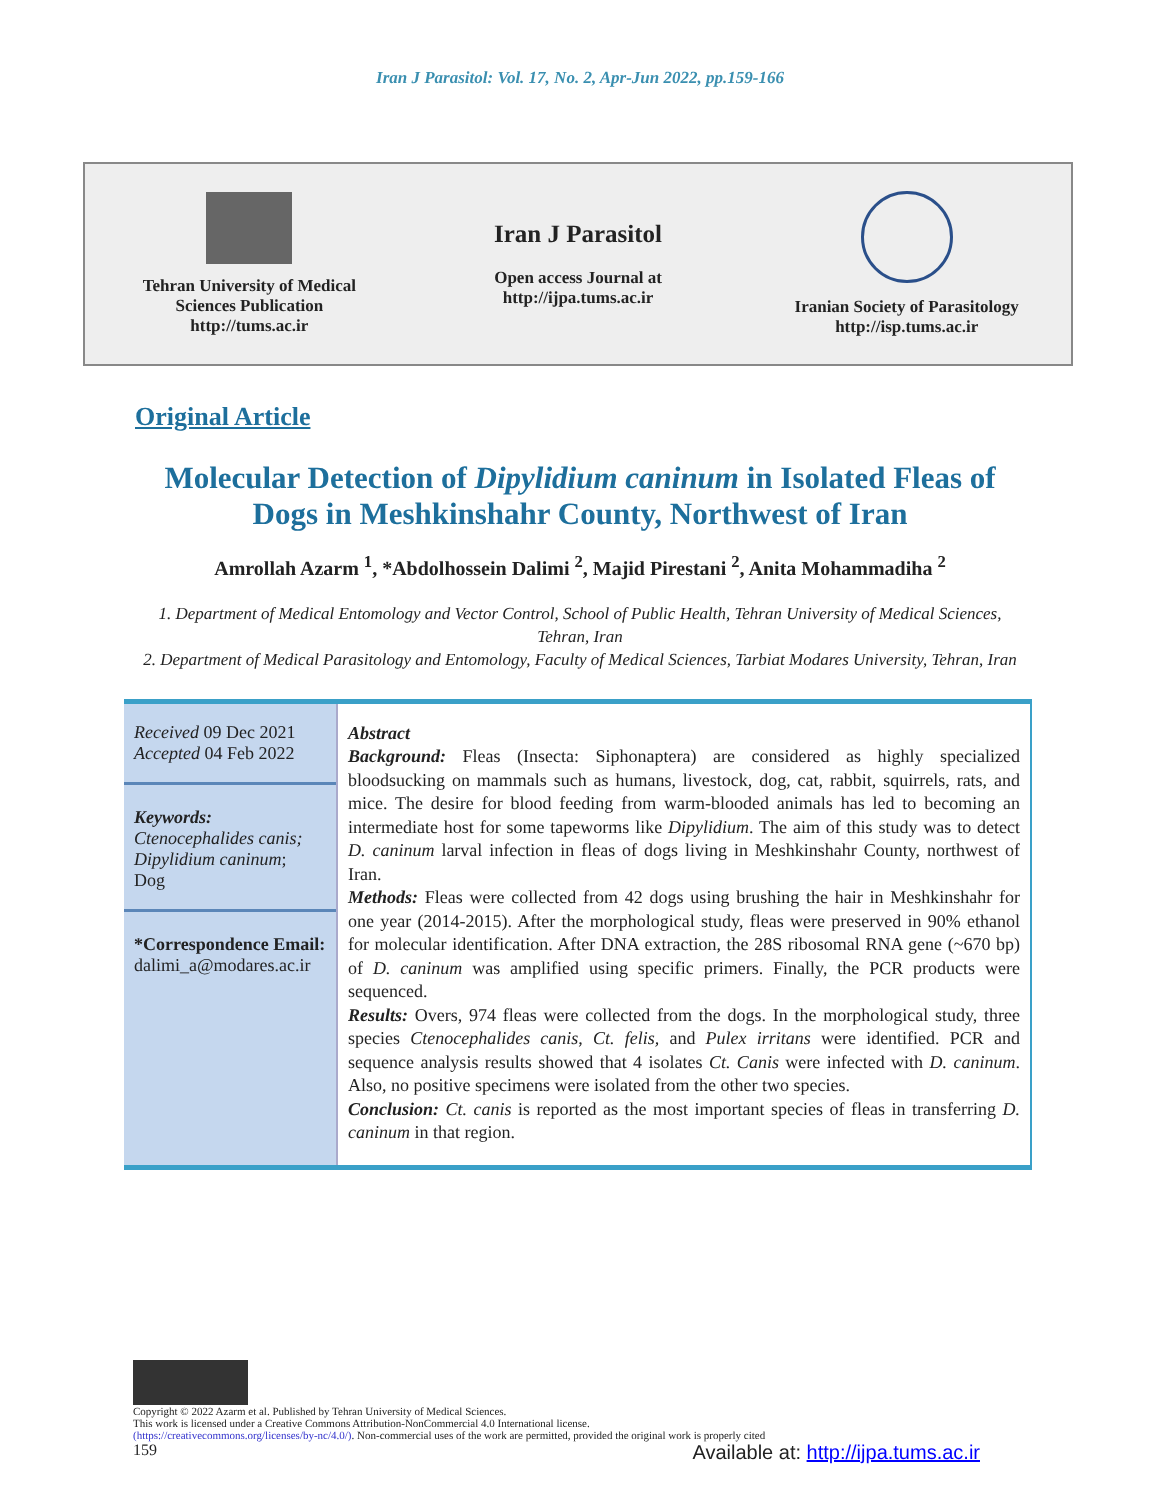Iran J Parasitol: Vol. 17, No. 2, Apr-Jun 2022, pp.159-166
Tehran University of Medical
Sciences Publication
http://tums.ac.ir
Iran J Parasitol
Open access Journal at
http://ijpa.tums.ac.ir
Iranian Society of Parasitology
http://isp.tums.ac.ir
Original Article
Molecular Detection of Dipylidium caninum in Isolated Fleas of Dogs in Meshkinshahr County, Northwest of Iran
Amrollah Azarm <sup>1</sup>, *Abdolhossein Dalimi <sup>2</sup>, Majid Pirestani <sup>2</sup>, Anita Mohammadiha <sup>2</sup>
1. Department of Medical Entomology and Vector Control, School of Public Health, Tehran University of Medical Sciences, Tehran, Iran
2. Department of Medical Parasitology and Entomology, Faculty of Medical Sciences, Tarbiat Modares University, Tehran, Iran
Received 09 Dec 2021
Accepted 04 Feb 2022
Keywords:
Ctenocephalides canis; Dipylidium caninum;
Dog
*Correspondence Email:
dalimi_a@modares.ac.ir
Abstract
Background: Fleas (Insecta: Siphonaptera) are considered as highly specialized bloodsucking on mammals such as humans, livestock, dog, cat, rabbit, squirrels, rats, and mice. The desire for blood feeding from warm-blooded animals has led to becoming an intermediate host for some tapeworms like Dipylidium. The aim of this study was to detect D. caninum larval infection in fleas of dogs living in Meshkinshahr County, northwest of Iran.
Methods: Fleas were collected from 42 dogs using brushing the hair in Meshkinshahr for one year (2014-2015). After the morphological study, fleas were preserved in 90% ethanol for molecular identification. After DNA extraction, the 28S ribosomal RNA gene (~670 bp) of D. caninum was amplified using specific primers. Finally, the PCR products were sequenced.
Results: Overs, 974 fleas were collected from the dogs. In the morphological study, three species Ctenocephalides canis, Ct. felis, and Pulex irritans were identified. PCR and sequence analysis results showed that 4 isolates Ct. Canis were infected with D. caninum. Also, no positive specimens were isolated from the other two species.
Conclusion: Ct. canis is reported as the most important species of fleas in transferring D. caninum in that region.
Copyright © 2022 Azarm et al. Published by Tehran University of Medical Sciences.
This work is licensed under a Creative Commons Attribution-NonCommercial 4.0 International license.
(https://creativecommons.org/licenses/by-nc/4.0/). Non-commercial uses of the work are permitted, provided the original work is properly cited
159 Available at: http://ijpa.tums.ac.ir